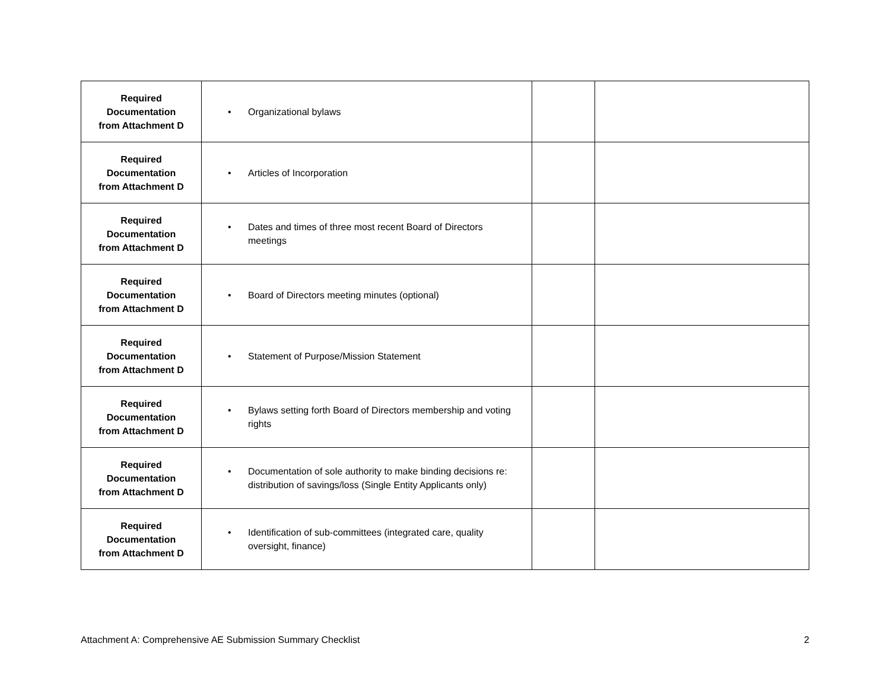| Required Documentation from Attachment D | • Organizational bylaws | | |
| Required Documentation from Attachment D | • Articles of Incorporation | | |
| Required Documentation from Attachment D | • Dates and times of three most recent Board of Directors meetings | | |
| Required Documentation from Attachment D | • Board of Directors meeting minutes (optional) | | |
| Required Documentation from Attachment D | • Statement of Purpose/Mission Statement | | |
| Required Documentation from Attachment D | • Bylaws setting forth Board of Directors membership and voting rights | | |
| Required Documentation from Attachment D | • Documentation of sole authority to make binding decisions re: distribution of savings/loss (Single Entity Applicants only) | | |
| Required Documentation from Attachment D | • Identification of sub-committees (integrated care, quality oversight, finance) | | |
Attachment A: Comprehensive AE Submission Summary Checklist 2